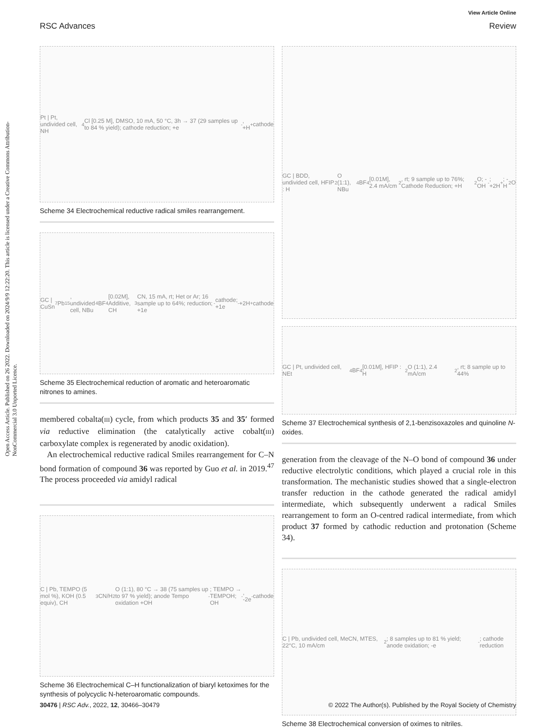View Article Online
RSC Advances Review
Open Access Article. Published on 26 2022. Downloaded on 2024/9/9 12:22:20. This article is licensed under a Creative Commons Attribution-NonCommercial 3.0 Unported Licence.
Pt | Pt, undivided cell, NH<sub>4</sub>Cl [0.25 M], DMSO, 10 mA, 50 °C, 3h → 37 (29 samples up to 84 % yield); cathode reduction; +e<sup>-</sup>, +H<sup>+</sup> cathode
Scheme 34 Electrochemical reductive radical smiles rearrangement.
GC | CuSn<sub>7</sub>Pb<sub>15</sub>, undivided cell, NBu<sub>4</sub>BF<sub>4</sub>[0.02M], Additive, CH<sub>3</sub>CN, 15 mA, rt; Het or Ar; 16 sample up to 64%; reduction; +1e<sup>-</sup> cathode; +1e<sup>-</sup> +2H<sup>+</sup> cathode
Scheme 35 Electrochemical reduction of aromatic and heteroaromatic nitrones to amines.
membered cobalta(III) cycle, from which products 35 and 35′ formed via reductive elimination (the catalytically active cobalt(III) carboxylate complex is regenerated by anodic oxidation).
An electrochemical reductive radical Smiles rearrangement for C–N bond formation of compound 36 was reported by Guo et al. in 2019.<sup>47</sup> The process proceeded via amidyl radical
C | Pb, TEMPO (5 mol %), KOH (0.5 equiv), CH<sub>3</sub>CN/H<sub>2</sub>O (1:1), 80 °C → 38 (75 samples up to 97 % yield); anode Tempo oxidation +OH<sup>-</sup>; TEMPO → TEMPOH; OH<sup>-</sup>, -2e<sup>-</sup> cathode
Scheme 36 Electrochemical C–H functionalization of biaryl ketoximes for the synthesis of polycyclic N-heteroaromatic compounds.
GC | BDD, undivided cell, HFIP : H<sub>2</sub>O (1:1), NBu<sub>4</sub>BF<sub>4</sub> [0.01M], 2.4 mA/cm<sup>2</sup>, rt; 9 sample up to 76%; Cathode Reduction; +H<sub>2</sub>O; -OH<sup>-</sup>; +2H<sup>+</sup>; -H<sub>2</sub>O
GC | Pt, undivided cell, NEt<sub>4</sub>BF<sub>4</sub>[0.01M], HFIP : H<sub>2</sub>O (1:1), 2.4 mA/cm<sup>2</sup>, rt; 8 sample up to 44%
Scheme 37 Electrochemical synthesis of 2,1-benzisoxazoles and quinoline N-oxides.
generation from the cleavage of the N–O bond of compound 36 under reductive electrolytic conditions, which played a crucial role in this transformation. The mechanistic studies showed that a single-electron transfer reduction in the cathode generated the radical amidyl intermediate, which subsequently underwent a radical Smiles rearrangement to form an O-centred radical intermediate, from which product 37 formed by cathodic reduction and protonation (Scheme 34).
C | Pb, undivided cell, MeCN, MTES, 22°C, 10 mA/cm<sup>2</sup>; 8 samples up to 81 % yield; anode oxidation; -e<sup>-</sup>; cathode reduction
Scheme 38 Electrochemical conversion of oximes to nitriles.
30476 | RSC Adv., 2022, 12, 30466–30479 © 2022 The Author(s). Published by the Royal Society of Chemistry